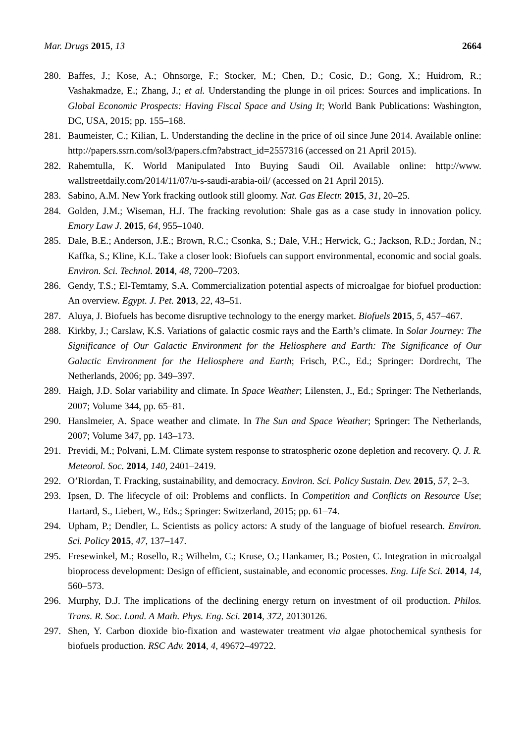Mar. Drugs 2015, 13 2664
280. Baffes, J.; Kose, A.; Ohnsorge, F.; Stocker, M.; Chen, D.; Cosic, D.; Gong, X.; Huidrom, R.; Vashakmadze, E.; Zhang, J.; et al. Understanding the plunge in oil prices: Sources and implications. In Global Economic Prospects: Having Fiscal Space and Using It; World Bank Publications: Washington, DC, USA, 2015; pp. 155–168.
281. Baumeister, C.; Kilian, L. Understanding the decline in the price of oil since June 2014. Available online: http://papers.ssrn.com/sol3/papers.cfm?abstract_id=2557316 (accessed on 21 April 2015).
282. Rahemtulla, K. World Manipulated Into Buying Saudi Oil. Available online: http://www. wallstreetdaily.com/2014/11/07/u-s-saudi-arabia-oil/ (accessed on 21 April 2015).
283. Sabino, A.M. New York fracking outlook still gloomy. Nat. Gas Electr. 2015, 31, 20–25.
284. Golden, J.M.; Wiseman, H.J. The fracking revolution: Shale gas as a case study in innovation policy. Emory Law J. 2015, 64, 955–1040.
285. Dale, B.E.; Anderson, J.E.; Brown, R.C.; Csonka, S.; Dale, V.H.; Herwick, G.; Jackson, R.D.; Jordan, N.; Kaffka, S.; Kline, K.L. Take a closer look: Biofuels can support environmental, economic and social goals. Environ. Sci. Technol. 2014, 48, 7200–7203.
286. Gendy, T.S.; El-Temtamy, S.A. Commercialization potential aspects of microalgae for biofuel production: An overview. Egypt. J. Pet. 2013, 22, 43–51.
287. Aluya, J. Biofuels has become disruptive technology to the energy market. Biofuels 2015, 5, 457–467.
288. Kirkby, J.; Carslaw, K.S. Variations of galactic cosmic rays and the Earth’s climate. In Solar Journey: The Significance of Our Galactic Environment for the Heliosphere and Earth: The Significance of Our Galactic Environment for the Heliosphere and Earth; Frisch, P.C., Ed.; Springer: Dordrecht, The Netherlands, 2006; pp. 349–397.
289. Haigh, J.D. Solar variability and climate. In Space Weather; Lilensten, J., Ed.; Springer: The Netherlands, 2007; Volume 344, pp. 65–81.
290. Hanslmeier, A. Space weather and climate. In The Sun and Space Weather; Springer: The Netherlands, 2007; Volume 347, pp. 143–173.
291. Previdi, M.; Polvani, L.M. Climate system response to stratospheric ozone depletion and recovery. Q. J. R. Meteorol. Soc. 2014, 140, 2401–2419.
292. O’Riordan, T. Fracking, sustainability, and democracy. Environ. Sci. Policy Sustain. Dev. 2015, 57, 2–3.
293. Ipsen, D. The lifecycle of oil: Problems and conflicts. In Competition and Conflicts on Resource Use; Hartard, S., Liebert, W., Eds.; Springer: Switzerland, 2015; pp. 61–74.
294. Upham, P.; Dendler, L. Scientists as policy actors: A study of the language of biofuel research. Environ. Sci. Policy 2015, 47, 137–147.
295. Fresewinkel, M.; Rosello, R.; Wilhelm, C.; Kruse, O.; Hankamer, B.; Posten, C. Integration in microalgal bioprocess development: Design of efficient, sustainable, and economic processes. Eng. Life Sci. 2014, 14, 560–573.
296. Murphy, D.J. The implications of the declining energy return on investment of oil production. Philos. Trans. R. Soc. Lond. A Math. Phys. Eng. Sci. 2014, 372, 20130126.
297. Shen, Y. Carbon dioxide bio-fixation and wastewater treatment via algae photochemical synthesis for biofuels production. RSC Adv. 2014, 4, 49672–49722.